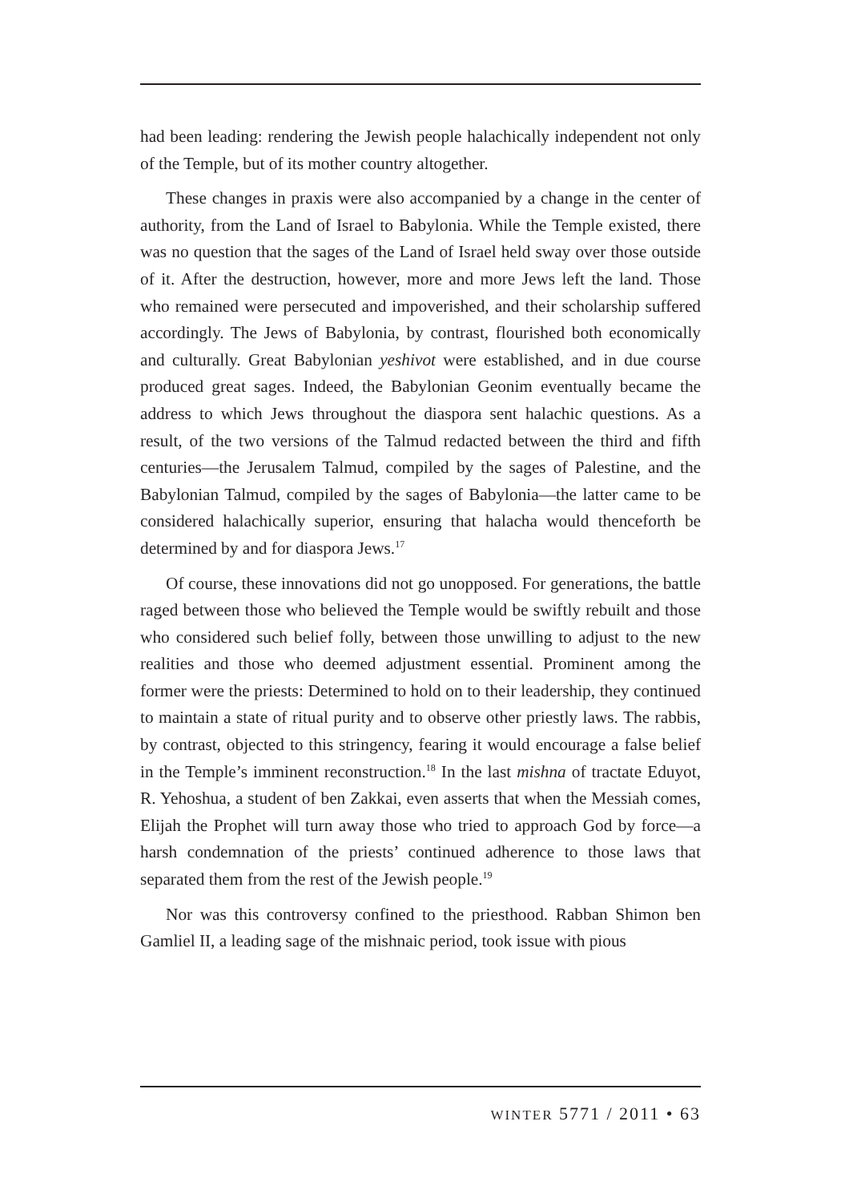had been leading: rendering the Jewish people halachically independent not only of the Temple, but of its mother country altogether.
These changes in praxis were also accompanied by a change in the center of authority, from the Land of Israel to Babylonia. While the Temple existed, there was no question that the sages of the Land of Israel held sway over those outside of it. After the destruction, however, more and more Jews left the land. Those who remained were persecuted and impoverished, and their scholarship suffered accordingly. The Jews of Babylonia, by contrast, flourished both economically and culturally. Great Babylonian yeshivot were established, and in due course produced great sages. Indeed, the Babylonian Geonim eventually became the address to which Jews throughout the diaspora sent halachic questions. As a result, of the two versions of the Talmud redacted between the third and fifth centuries—the Jerusalem Talmud, compiled by the sages of Palestine, and the Babylonian Talmud, compiled by the sages of Babylonia—the latter came to be considered halachically superior, ensuring that halacha would thenceforth be determined by and for diaspora Jews.<sup>17</sup>
Of course, these innovations did not go unopposed. For generations, the battle raged between those who believed the Temple would be swiftly rebuilt and those who considered such belief folly, between those unwilling to adjust to the new realities and those who deemed adjustment essential. Prominent among the former were the priests: Determined to hold on to their leadership, they continued to maintain a state of ritual purity and to observe other priestly laws. The rabbis, by contrast, objected to this stringency, fearing it would encourage a false belief in the Temple’s imminent reconstruction.<sup>18</sup> In the last mishna of tractate Eduyot, R. Yehoshua, a student of ben Zakkai, even asserts that when the Messiah comes, Elijah the Prophet will turn away those who tried to approach God by force—a harsh condemnation of the priests’ continued adherence to those laws that separated them from the rest of the Jewish people.<sup>19</sup>
Nor was this controversy confined to the priesthood. Rabban Shimon ben Gamliel II, a leading sage of the mishnaic period, took issue with pious
WINTER 5771 / 2011 • 63